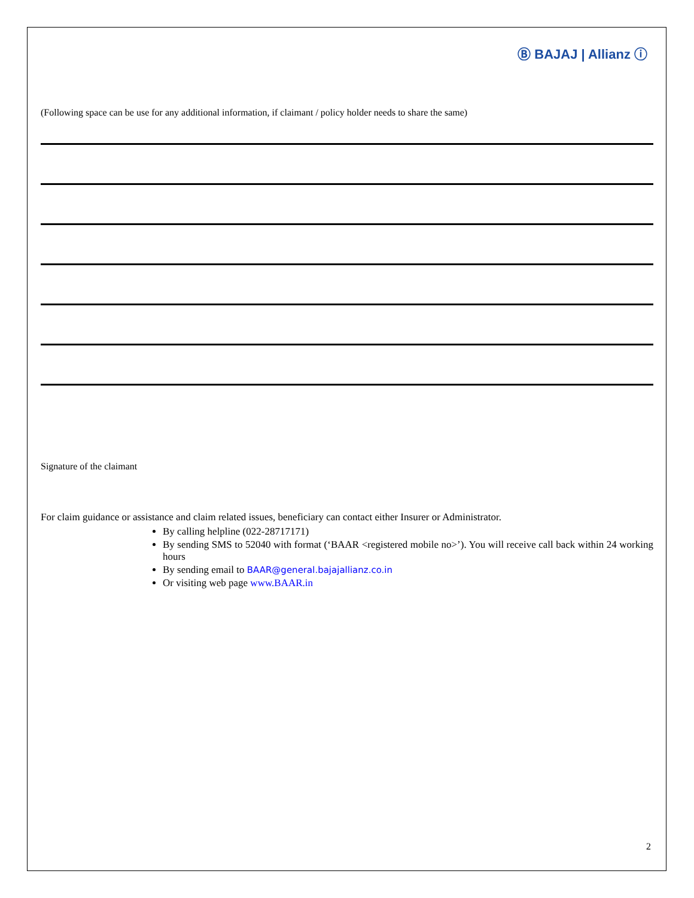Ⓑ BAJAJ | Allianz ⓘ
(Following space can be use for any additional information, if claimant / policy holder needs to share the same)
Signature of the claimant
For claim guidance or assistance and claim related issues, beneficiary can contact either Insurer or Administrator.
By calling helpline (022-28717171)
By sending SMS to 52040 with format (‘BAAR <registered mobile no>’). You will receive call back within 24 working hours
By sending email to BAAR@general.bajajallianz.co.in
Or visiting web page www.BAAR.in
2